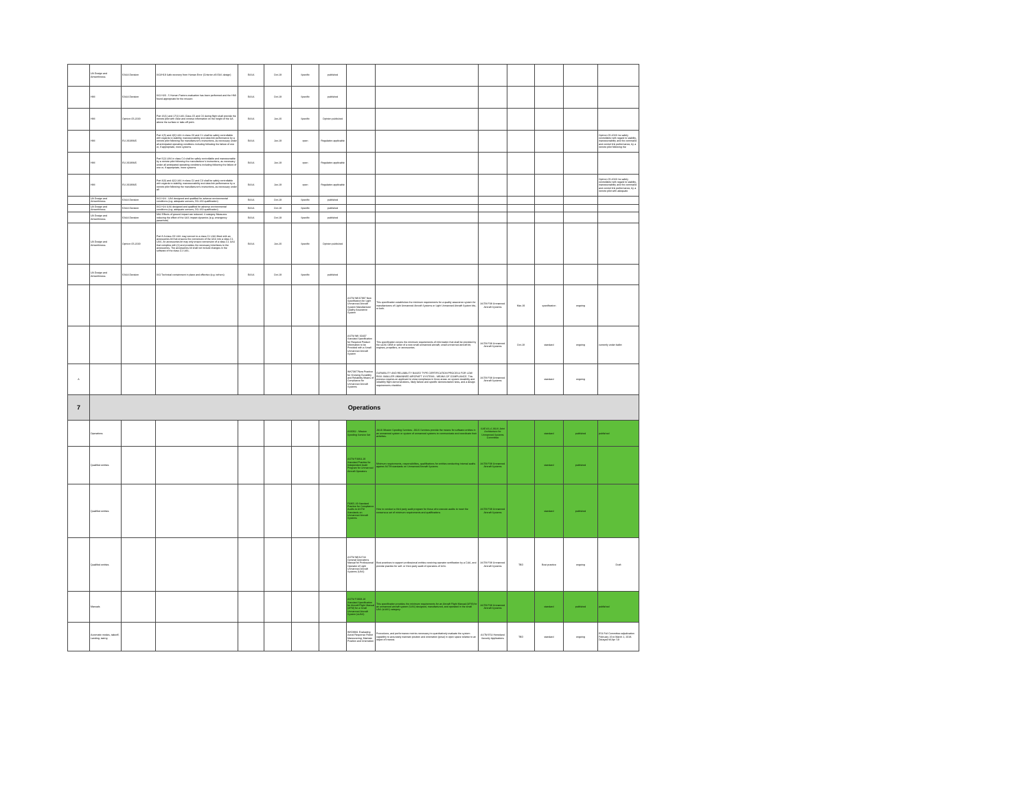| | UA Design and Airworthiness | EASA Decision | ISO/H19 Safe recovery from Human Error (Criterion #3 EAS design) | EASA | Oct-19 | Specific | published | | | | | | | |
| | HMI | EASA Decision | ISO H20 - 5 Human Factors evaluation has been performed and the HMI found appropriate for the mission | EASA | Oct-19 | Specific | published | | | | | | | |
| | HMI | Opinion 05-2019 | Part 16(1) and 17(1) UAS Class C5 and C6 during flight shall provide the remote pilot with clear and concise information on the height of the UA above the surface or take-off point. | EASA | Jun-20 | Specific | Opinion published | | | | | | | |
| | HMI | EU 2019/945 | Part 1(5) and 2(6) UAS in class C0 and C1 shall be safely controllable with regards to stability, manoeuvrability and data link performance by a remote pilot following the manufacturer's instructions, as necessary under all anticipated operating conditions including following the failure of one or, if appropriate, more systems | EASA | Jun-19 | open | Regulation applicable | | | | | | | Opinion 05-2019: be safely controllable with regard to stability, manoeuvrability and the command and control link performance, by a remote pilot following the |
| | HMI | EU 2019/945 | Part 5(2) UAS in class C4 shall be safely controllable and manoeuvrable by a remote pilot following the manufacturer's instructions, as necessary under all anticipated operating conditions including following the failure of one or, if appropriate, more systems | EASA | Jun-19 | open | Regulation applicable | | | | | | | |
| | HMI | EU 2019/945 | Part 3(3) and 4(2) UAS in class C2 and C3 shall be safely controllable with regards to stability, manoeuvrability and data link performance by a remote pilot following the manufacturer's instructions, as necessary under all | EASA | Jun-19 | open | Regulation applicable | | | | | | | Opinion 05-2019: be safely controllable with regard to stability, manoeuvrability and the command and control link performance, by a remote pilot with adequate |
| | UA Design and Airworthiness | EASA Decision | ISO H24 - UAS designed and qualified for adverse environmental conditions (e.g. adequate sensors, DO-160 qualification) | EASA | Oct-19 | Specific | published | | | | | | | |
| | UA Design and Airworthiness | EASA Decision | ISO H24 UAS designed and qualified for adverse environmental conditions (e.g. adequate sensors, DO-160 qualification) | EASA | Oct-19 | Specific | published | | | | | | | |
| | UA Design and Airworthiness | EASA Decision | M#2 Effects of ground impact are reduced. 4 category Measures reducing the effect of the UAS impact dynamics (e.g. emergency parachute) | EASA | Oct-19 | Specific | published | | | | | | | |
| | UA Design and Airworthiness | Opinion 05-2019 | Part 8 A class C0 UAS may convert to a class C1 UAS fitted with an accessories kit that ensures the conversion of the UAS into a class C1 UAS. An accessories kit may only ensure conversion of a class C1 UAS that complies with [1] and provides the necessary interfaces to the accessories. The accessories kit shall not include changes in the software of the class C1 UAS. | EASA | Jun-20 | Specific | Opinion published | | | | | | | |
| | UA Design and Airworthiness | EASA Decision | ISO Technical containment in place and effective (e.g. tethers) | EASA | Oct-19 | Specific | published | | | | | | | |
| | | | | | | | | ASTM WK67997 New Specification for Light Unmanned Aircraft System Manufacturer Quality Assurance System | This specification establishes the minimum requirements for a quality assurance system for manufacturers of Light Unmanned Aircraft Systems or Light Unmanned Aircraft System kits, or both. | ASTM F38 Unmanned Aircraft Systems | Mar-19 | specification | ongoing | |
| | | | | | | | | ASTM WK 60407 Standard Specification for Required Product Information to be Provided with a Small Unmanned Aircraft System | This specification covers the minimum requirements of information that shall be provided by the sUAS OEM or seller of a new small unmanned aircraft, small unmanned aircraft kit, engines, propellers, or accessories. | ASTM F38 Unmanned Aircraft Systems | Oct-19 | standard | ongoing | currently under ballot |
| A | | | | | | | | WK70877New Practice for Showing Durability and Reliability Means of Compliance for Unmanned Aircraft Systems | DURABILITY AND RELIABILITY BASED TYPE CERTIFICATION PROCESS FOR LOW RISK SMALLER UNMANNED AIRCRAFT SYSTEMS - MEANS OF COMPLIANCE. This process requires an applicant to show compliance in three areas: an system durability and reliability flight demonstrations, likely failure and specific demonstration tests, and a design requirements checklist. | ASTM F38 Unmanned Aircraft Systems | | standard | ongoing | |
| 7 | Operations | | | | | | | | | | | | | |
| | Operations | | | | | | | AS6062 - Mission Spooling Service Set | JAUS Mission Spooling Services. JAUS Services provide the means for software entities in an unmanned system or system of unmanned systems to communicate and coordinate their activities. | SAE AS-4 JAUS Joint Architecture for Unmanned Systems Committee | | standard | published | published |
| | Qualified entities | | | | | | | ASTM F3364-19 Standard Practice for Independent Audit Program for Unmanned Aircraft Operators | Minimum requirements, responsibilities, qualifications for entities conducting internal audits against ASTM standards on Unmanned Aircraft Systems | ASTM F38 Unmanned Aircraft Systems | | standard | published | |
| | Qualified entities | | | | | | | F3365-19 Standard Practice for Compliance Audits to ASTM Standards on Unmanned Aircraft Systems | How to conduct a third party audit program for those who execute audits to meet the consensus set of minimum requirements and qualifications | ASTM F38 Unmanned Aircraft Systems | | standard | published | |
| | Qualified entities | | | | | | | ASTM WK62744 General Operations Manual for Professional Operator of Light Unmanned Aircraft Systems (UAS) | Best practices to support professional entities receiving operator certification by a CAA, and provide practice for self- or third-party audit of operators of UAS. | ASTM F38 Unmanned Aircraft Systems | TBD | Best practice | ongoing | Draft |
| | Manuals | | | | | | | ASTM F2908-18 Standard Specification for Aircraft Flight Manual (AFM) for a Small Unmanned Aircraft System (sUAS) | This specification provides the minimum requirements for an Aircraft Flight Manual (AFM) for an unmanned aircraft system (UAS) designed, manufactured, and operated in the small UAS (sUAS) category. | ASTM F38 Unmanned Aircraft Systems | | standard | published | published |
| | Automatic modes, takeoff, Landing, taxing | | | | | | | WK58931 Evaluating Aerial Response Robot Maneuvering: Maintain Position and Orientation | Procedures, and performance metrics necessary to quantitatively evaluate the system capability to accurately maintain position and orientation (pose) in open space relative to an object of interest. | ASTM E54 Homeland Security Applications | TBD | standard | ongoing | E54 Full Committee adjudication February 26 to March 2, 2018. Delayed till Apr '19 |